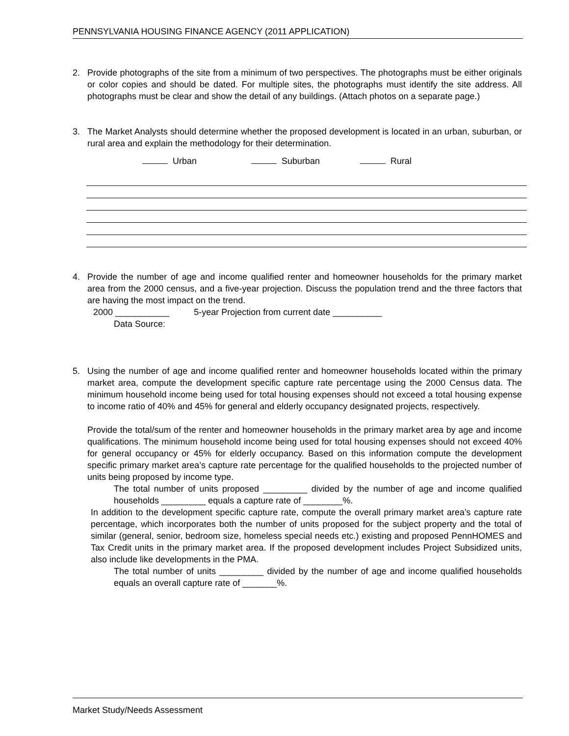PENNSYLVANIA HOUSING FINANCE AGENCY (2011 APPLICATION)
2. Provide photographs of the site from a minimum of two perspectives. The photographs must be either originals or color copies and should be dated. For multiple sites, the photographs must identify the site address. All photographs must be clear and show the detail of any buildings. (Attach photos on a separate page.)
3. The Market Analysts should determine whether the proposed development is located in an urban, suburban, or rural area and explain the methodology for their determination.
Urban Suburban Rural
4. Provide the number of age and income qualified renter and homeowner households for the primary market area from the 2000 census, and a five-year projection. Discuss the population trend and the three factors that are having the most impact on the trend.
2000 ___________ 5-year Projection from current date __________
Data Source:
5. Using the number of age and income qualified renter and homeowner households located within the primary market area, compute the development specific capture rate percentage using the 2000 Census data. The minimum household income being used for total housing expenses should not exceed a total housing expense to income ratio of 40% and 45% for general and elderly occupancy designated projects, respectively.
Provide the total/sum of the renter and homeowner households in the primary market area by age and income qualifications. The minimum household income being used for total housing expenses should not exceed 40% for general occupancy or 45% for elderly occupancy. Based on this information compute the development specific primary market area’s capture rate percentage for the qualified households to the projected number of units being proposed by income type.
The total number of units proposed _________ divided by the number of age and income qualified households _________ equals a capture rate of ________%.
In addition to the development specific capture rate, compute the overall primary market area’s capture rate percentage, which incorporates both the number of units proposed for the subject property and the total of similar (general, senior, bedroom size, homeless special needs etc.) existing and proposed PennHOMES and Tax Credit units in the primary market area. If the proposed development includes Project Subsidized units, also include like developments in the PMA.
The total number of units _________ divided by the number of age and income qualified households equals an overall capture rate of _______%.
Market Study/Needs Assessment